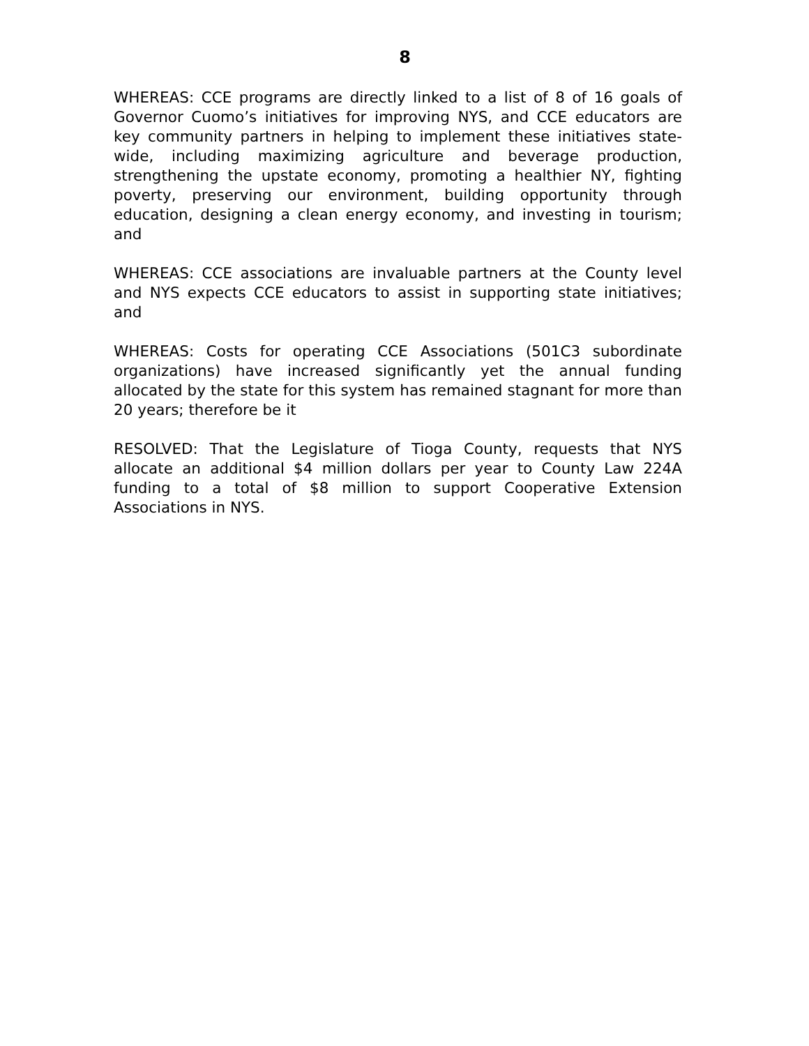8
WHEREAS: CCE programs are directly linked to a list of 8 of 16 goals of Governor Cuomo’s initiatives for improving NYS, and CCE educators are key community partners in helping to implement these initiatives state-wide, including maximizing agriculture and beverage production, strengthening the upstate economy, promoting a healthier NY, fighting poverty, preserving our environment, building opportunity through education, designing a clean energy economy, and investing in tourism; and
WHEREAS: CCE associations are invaluable partners at the County level and NYS expects CCE educators to assist in supporting state initiatives; and
WHEREAS: Costs for operating CCE Associations (501C3 subordinate organizations) have increased significantly yet the annual funding allocated by the state for this system has remained stagnant for more than 20 years; therefore be it
RESOLVED: That the Legislature of Tioga County, requests that NYS allocate an additional $4 million dollars per year to County Law 224A funding to a total of $8 million to support Cooperative Extension Associations in NYS.